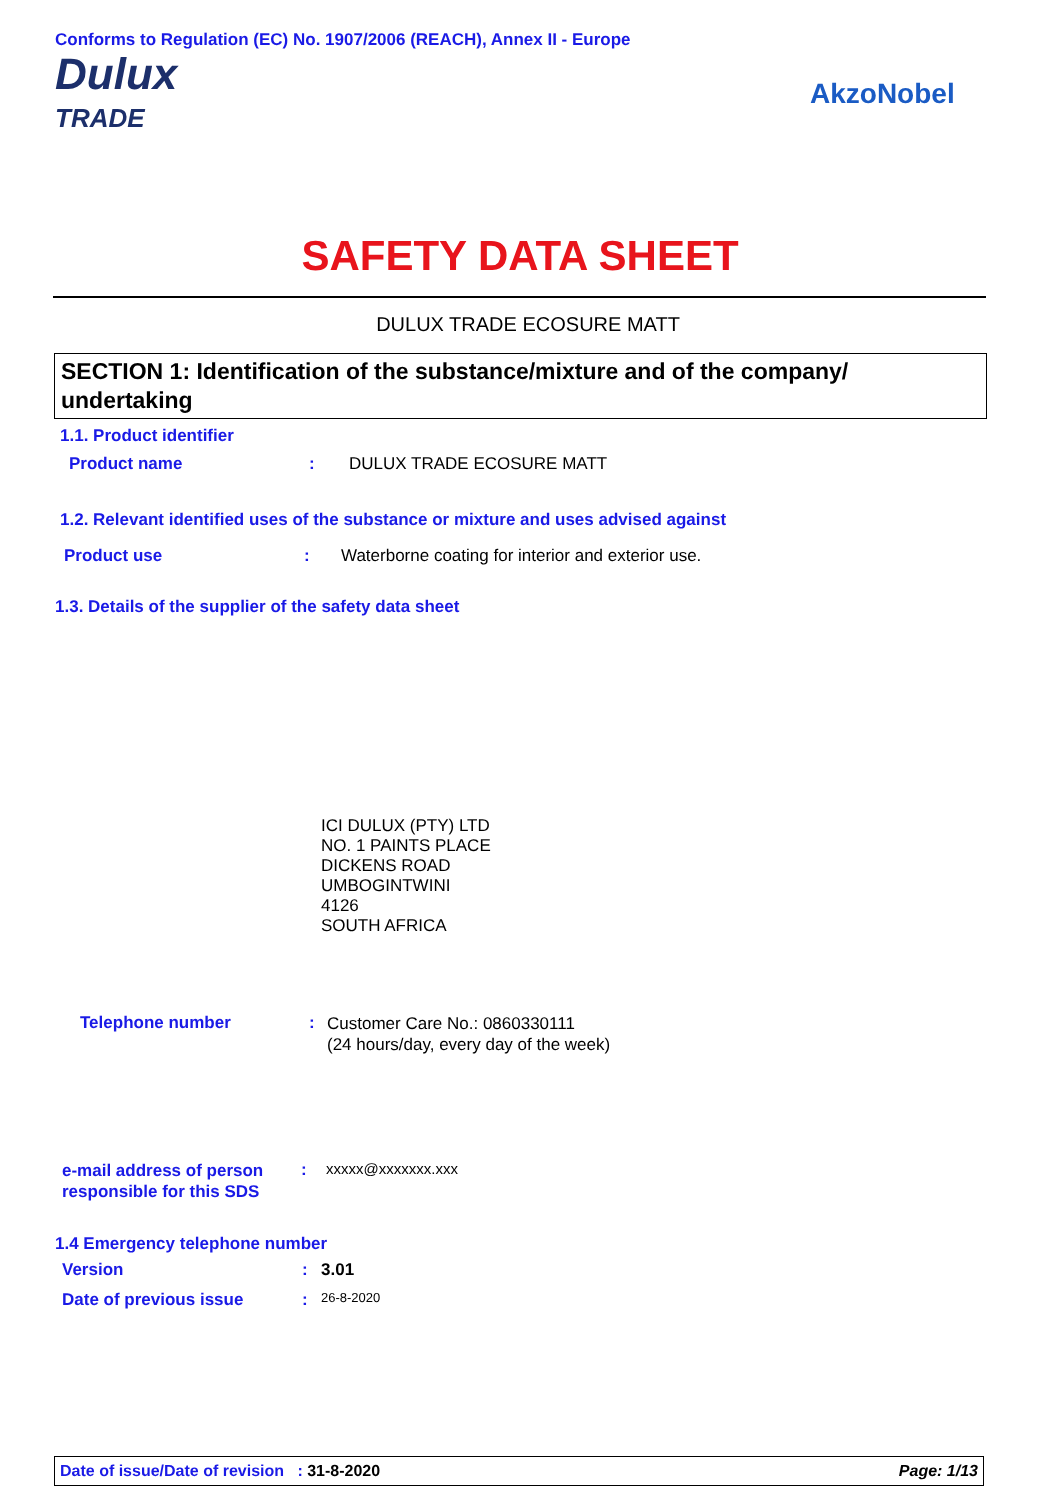Conforms to Regulation (EC) No. 1907/2006 (REACH), Annex II - Europe
Dulux
TRADE
AkzoNobel
SAFETY DATA SHEET
DULUX TRADE ECOSURE MATT
SECTION 1: Identification of the substance/mixture and of the company/ undertaking
1.1. Product identifier
Product name: DULUX TRADE ECOSURE MATT
1.2. Relevant identified uses of the substance or mixture and uses advised against
Product use: Waterborne coating for interior and exterior use.
1.3. Details of the supplier of the safety data sheet
ICI DULUX (PTY) LTD
NO. 1 PAINTS PLACE
DICKENS ROAD
UMBOGINTWINI
4126
SOUTH AFRICA
Telephone number: Customer Care No.: 0860330111
(24 hours/day, every day of the week)
e-mail address of person responsible for this SDS: xxxxx@xxxxxxx.xxx
1.4 Emergency telephone number
Version: 3.01
Date of previous issue: 26-8-2020
Date of issue/Date of revision : 31-8-2020 Page: 1/13